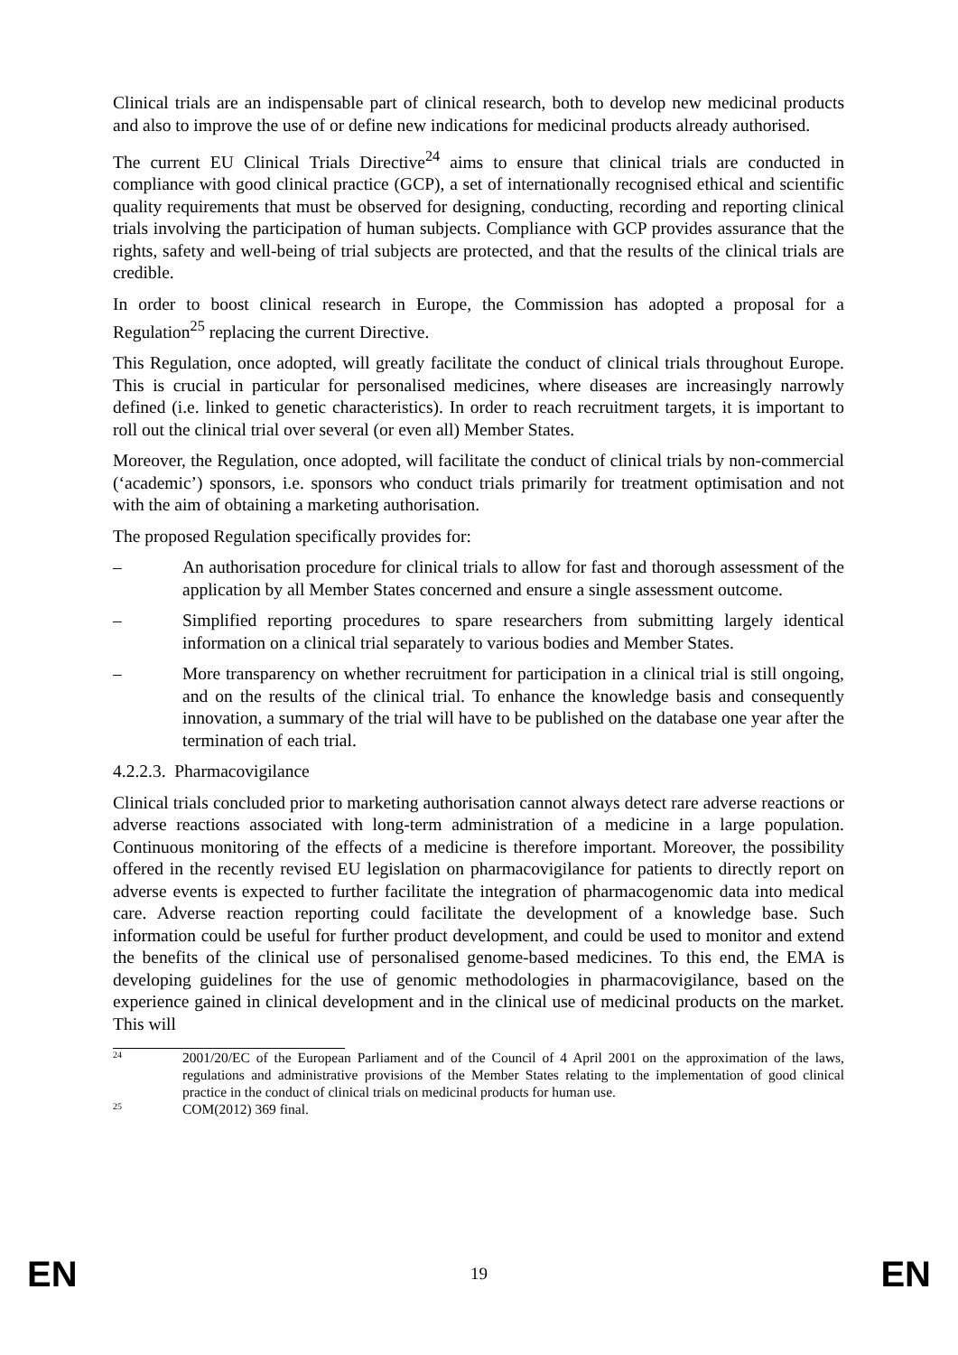Clinical trials are an indispensable part of clinical research, both to develop new medicinal products and also to improve the use of or define new indications for medicinal products already authorised.
The current EU Clinical Trials Directive<sup>24</sup> aims to ensure that clinical trials are conducted in compliance with good clinical practice (GCP), a set of internationally recognised ethical and scientific quality requirements that must be observed for designing, conducting, recording and reporting clinical trials involving the participation of human subjects. Compliance with GCP provides assurance that the rights, safety and well-being of trial subjects are protected, and that the results of the clinical trials are credible.
In order to boost clinical research in Europe, the Commission has adopted a proposal for a Regulation<sup>25</sup> replacing the current Directive.
This Regulation, once adopted, will greatly facilitate the conduct of clinical trials throughout Europe. This is crucial in particular for personalised medicines, where diseases are increasingly narrowly defined (i.e. linked to genetic characteristics). In order to reach recruitment targets, it is important to roll out the clinical trial over several (or even all) Member States.
Moreover, the Regulation, once adopted, will facilitate the conduct of clinical trials by non-commercial (‘academic’) sponsors, i.e. sponsors who conduct trials primarily for treatment optimisation and not with the aim of obtaining a marketing authorisation.
The proposed Regulation specifically provides for:
– An authorisation procedure for clinical trials to allow for fast and thorough assessment of the application by all Member States concerned and ensure a single assessment outcome.
– Simplified reporting procedures to spare researchers from submitting largely identical information on a clinical trial separately to various bodies and Member States.
– More transparency on whether recruitment for participation in a clinical trial is still ongoing, and on the results of the clinical trial. To enhance the knowledge basis and consequently innovation, a summary of the trial will have to be published on the database one year after the termination of each trial.
4.2.2.3. Pharmacovigilance
Clinical trials concluded prior to marketing authorisation cannot always detect rare adverse reactions or adverse reactions associated with long-term administration of a medicine in a large population. Continuous monitoring of the effects of a medicine is therefore important. Moreover, the possibility offered in the recently revised EU legislation on pharmacovigilance for patients to directly report on adverse events is expected to further facilitate the integration of pharmacogenomic data into medical care. Adverse reaction reporting could facilitate the development of a knowledge base. Such information could be useful for further product development, and could be used to monitor and extend the benefits of the clinical use of personalised genome-based medicines. To this end, the EMA is developing guidelines for the use of genomic methodologies in pharmacovigilance, based on the experience gained in clinical development and in the clinical use of medicinal products on the market. This will
24 2001/20/EC of the European Parliament and of the Council of 4 April 2001 on the approximation of the laws, regulations and administrative provisions of the Member States relating to the implementation of good clinical practice in the conduct of clinical trials on medicinal products for human use.
25 COM(2012) 369 final.
EN 19 EN